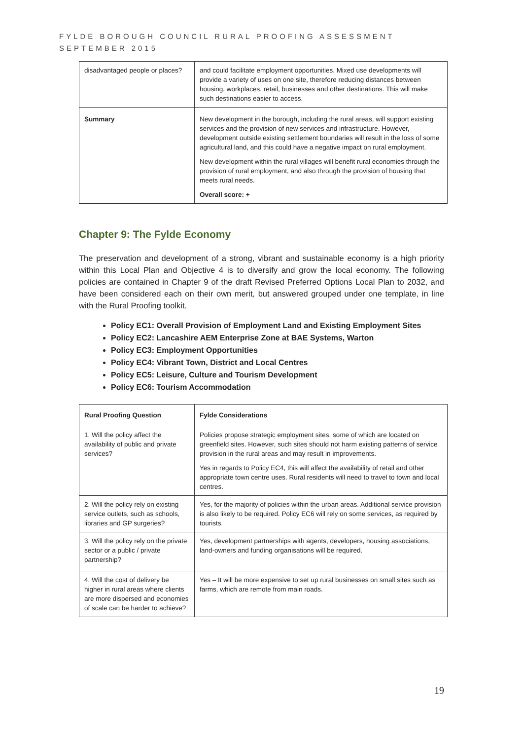FYLDE BOROUGH COUNCIL RURAL PROOFING ASSESSMENT
SEPTEMBER 2015
| disadvantaged people or places? | and could facilitate employment opportunities. Mixed use developments will provide a variety of uses on one site, therefore reducing distances between housing, workplaces, retail, businesses and other destinations. This will make such destinations easier to access. |
| Summary | New development in the borough, including the rural areas, will support existing services and the provision of new services and infrastructure. However, development outside existing settlement boundaries will result in the loss of some agricultural land, and this could have a negative impact on rural employment. New development within the rural villages will benefit rural economies through the provision of rural employment, and also through the provision of housing that meets rural needs. Overall score: + |
Chapter 9: The Fylde Economy
The preservation and development of a strong, vibrant and sustainable economy is a high priority within this Local Plan and Objective 4 is to diversify and grow the local economy. The following policies are contained in Chapter 9 of the draft Revised Preferred Options Local Plan to 2032, and have been considered each on their own merit, but answered grouped under one template, in line with the Rural Proofing toolkit.
Policy EC1: Overall Provision of Employment Land and Existing Employment Sites
Policy EC2: Lancashire AEM Enterprise Zone at BAE Systems, Warton
Policy EC3: Employment Opportunities
Policy EC4: Vibrant Town, District and Local Centres
Policy EC5: Leisure, Culture and Tourism Development
Policy EC6: Tourism Accommodation
| Rural Proofing Question | Fylde Considerations |
| --- | --- |
| 1. Will the policy affect the availability of public and private services? | Policies propose strategic employment sites, some of which are located on greenfield sites. However, such sites should not harm existing patterns of service provision in the rural areas and may result in improvements. Yes in regards to Policy EC4, this will affect the availability of retail and other appropriate town centre uses. Rural residents will need to travel to town and local centres. |
| 2. Will the policy rely on existing service outlets, such as schools, libraries and GP surgeries? | Yes, for the majority of policies within the urban areas. Additional service provision is also likely to be required. Policy EC6 will rely on some services, as required by tourists. |
| 3. Will the policy rely on the private sector or a public / private partnership? | Yes, development partnerships with agents, developers, housing associations, land-owners and funding organisations will be required. |
| 4. Will the cost of delivery be higher in rural areas where clients are more dispersed and economies of scale can be harder to achieve? | Yes – It will be more expensive to set up rural businesses on small sites such as farms, which are remote from main roads. |
19